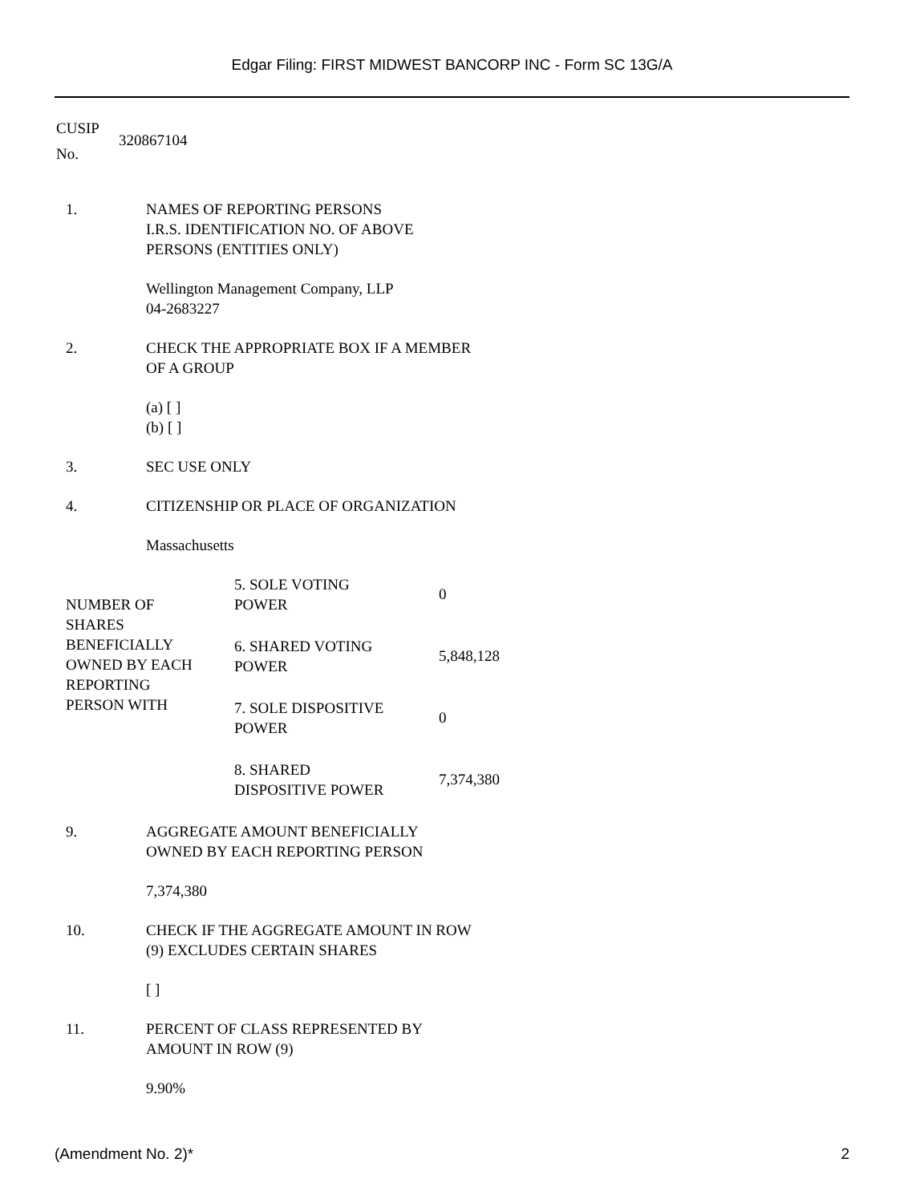Edgar Filing: FIRST MIDWEST BANCORP INC - Form SC 13G/A
| CUSIP No. | 320867104 |
| 1. | NAMES OF REPORTING PERSONS I.R.S. IDENTIFICATION NO. OF ABOVE PERSONS (ENTITIES ONLY) |
| | Wellington Management Company, LLP 04-2683227 |
| 2. | CHECK THE APPROPRIATE BOX IF A MEMBER OF A GROUP |
| | (a) [ ] (b) [ ] |
| 3. | SEC USE ONLY |
| 4. | CITIZENSHIP OR PLACE OF ORGANIZATION |
| | Massachusetts |
| NUMBER OF SHARES BENEFICIALLY OWNED BY EACH REPORTING PERSON WITH | 5. SOLE VOTING POWER | 0 |
| | 6. SHARED VOTING POWER | 5,848,128 |
| | 7. SOLE DISPOSITIVE POWER | 0 |
| | 8. SHARED DISPOSITIVE POWER | 7,374,380 |
| 9. | AGGREGATE AMOUNT BENEFICIALLY OWNED BY EACH REPORTING PERSON |
| | 7,374,380 |
| 10. | CHECK IF THE AGGREGATE AMOUNT IN ROW (9) EXCLUDES CERTAIN SHARES |
| | [ ] |
| 11. | PERCENT OF CLASS REPRESENTED BY AMOUNT IN ROW (9) |
| | 9.90% |
(Amendment No. 2)* 2